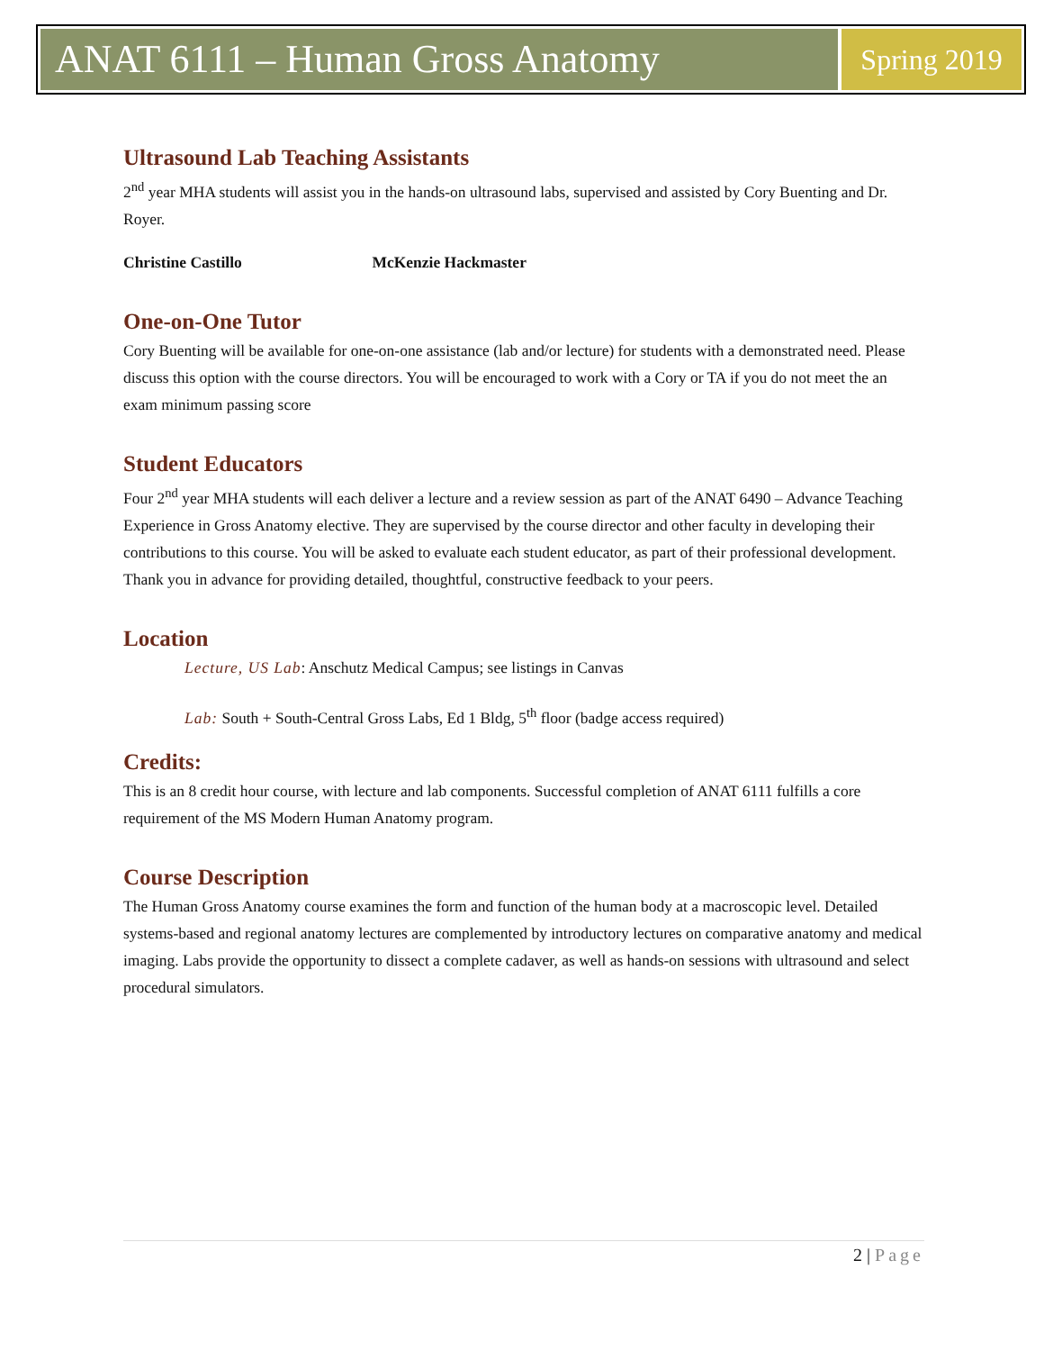ANAT 6111 – Human Gross Anatomy
Spring 2019
Ultrasound Lab Teaching Assistants
2<sup>nd</sup> year MHA students will assist you in the hands-on ultrasound labs, supervised and assisted by Cory Buenting and Dr. Royer.
Christine Castillo McKenzie Hackmaster
One-on-One Tutor
Cory Buenting will be available for one-on-one assistance (lab and/or lecture) for students with a demonstrated need. Please discuss this option with the course directors. You will be encouraged to work with a Cory or TA if you do not meet the an exam minimum passing score
Student Educators
Four 2<sup>nd</sup> year MHA students will each deliver a lecture and a review session as part of the ANAT 6490 – Advance Teaching Experience in Gross Anatomy elective. They are supervised by the course director and other faculty in developing their contributions to this course. You will be asked to evaluate each student educator, as part of their professional development. Thank you in advance for providing detailed, thoughtful, constructive feedback to your peers.
Location
Lecture, US Lab: Anschutz Medical Campus; see listings in Canvas
Lab: South + South-Central Gross Labs, Ed 1 Bldg, 5<sup>th</sup> floor (badge access required)
Credits:
This is an 8 credit hour course, with lecture and lab components. Successful completion of ANAT 6111 fulfills a core requirement of the MS Modern Human Anatomy program.
Course Description
The Human Gross Anatomy course examines the form and function of the human body at a macroscopic level. Detailed systems-based and regional anatomy lectures are complemented by introductory lectures on comparative anatomy and medical imaging. Labs provide the opportunity to dissect a complete cadaver, as well as hands-on sessions with ultrasound and select procedural simulators.
2 | Page